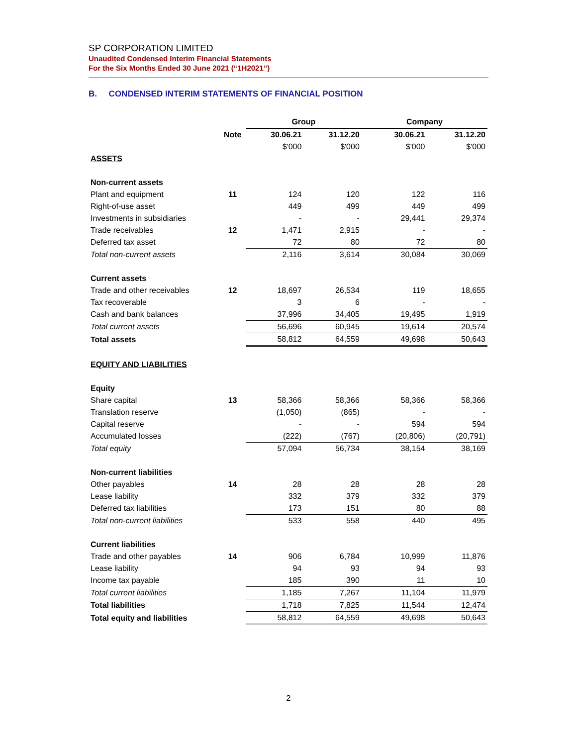SP CORPORATION LIMITED
Unaudited Condensed Interim Financial Statements
For the Six Months Ended 30 June 2021 (“1H2021”)
B. CONDENSED INTERIM STATEMENTS OF FINANCIAL POSITION
| | | Group | | Company | |
| --- | --- | --- | --- | --- | --- |
| | Note | 30.06.21 | 31.12.20 | 30.06.21 | 31.12.20 |
| | | $'000 | $'000 | $'000 | $'000 |
| ASSETS | | | | | |
| Non-current assets | | | | | |
| Plant and equipment | 11 | 124 | 120 | 122 | 116 |
| Right-of-use asset | | 449 | 499 | 449 | 499 |
| Investments in subsidiaries | | - | - | 29,441 | 29,374 |
| Trade receivables | 12 | 1,471 | 2,915 | - | - |
| Deferred tax asset | | 72 | 80 | 72 | 80 |
| Total non-current assets | | 2,116 | 3,614 | 30,084 | 30,069 |
| Current assets | | | | | |
| Trade and other receivables | 12 | 18,697 | 26,534 | 119 | 18,655 |
| Tax recoverable | | 3 | 6 | - | - |
| Cash and bank balances | | 37,996 | 34,405 | 19,495 | 1,919 |
| Total current assets | | 56,696 | 60,945 | 19,614 | 20,574 |
| Total assets | | 58,812 | 64,559 | 49,698 | 50,643 |
| EQUITY AND LIABILITIES | | | | | |
| Equity | | | | | |
| Share capital | 13 | 58,366 | 58,366 | 58,366 | 58,366 |
| Translation reserve | | (1,050) | (865) | - | - |
| Capital reserve | | - | - | 594 | 594 |
| Accumulated losses | | (222) | (767) | (20,806) | (20,791) |
| Total equity | | 57,094 | 56,734 | 38,154 | 38,169 |
| Non-current liabilities | | | | | |
| Other payables | 14 | 28 | 28 | 28 | 28 |
| Lease liability | | 332 | 379 | 332 | 379 |
| Deferred tax liabilities | | 173 | 151 | 80 | 88 |
| Total non-current liabilities | | 533 | 558 | 440 | 495 |
| Current liabilities | | | | | |
| Trade and other payables | 14 | 906 | 6,784 | 10,999 | 11,876 |
| Lease liability | | 94 | 93 | 94 | 93 |
| Income tax payable | | 185 | 390 | 11 | 10 |
| Total current liabilities | | 1,185 | 7,267 | 11,104 | 11,979 |
| Total liabilities | | 1,718 | 7,825 | 11,544 | 12,474 |
| Total equity and liabilities | | 58,812 | 64,559 | 49,698 | 50,643 |
2